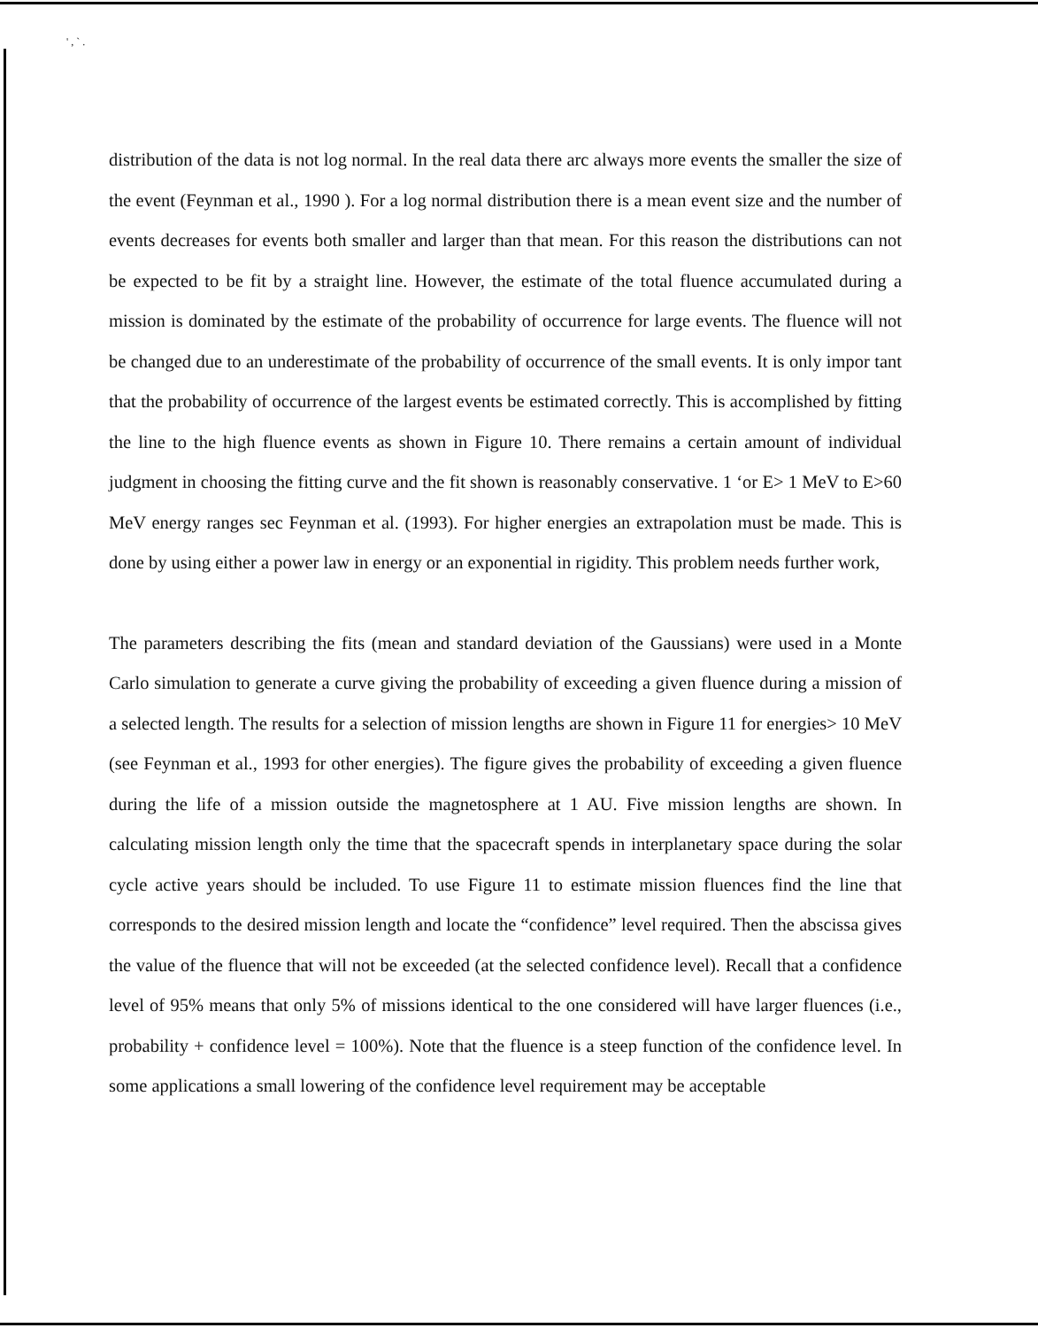' , ` .
distribution of the data is not log normal. In the real data there arc always more events the smaller the size of the event (Feynman et al., 1990 ). For a log normal distribution there is a mean event size and the number of events decreases for events both smaller and larger than that mean. For this reason the distributions can not be expected to be fit by a straight line. However, the estimate of the total fluence accumulated during a mission is dominated by the estimate of the probability of occurrence for large events. The fluence will not be changed due to an underestimate of the probability of occurrence of the small events. It is only impor tant that the probability of occurrence of the largest events be estimated correctly. This is accomplished by fitting the line to the high fluence events as shown in Figure 10. There remains a certain amount of individual judgment in choosing the fitting curve and the fit shown is reasonably conservative. 1 ‘or E> 1 MeV to E>60 MeV energy ranges sec Feynman et al. (1993). For higher energies an extrapolation must be made. This is done by using either a power law in energy or an exponential in rigidity. This problem needs further work,
The parameters describing the fits (mean and standard deviation of the Gaussians) were used in a Monte Carlo simulation to generate a curve giving the probability of exceeding a given fluence during a mission of a selected length. The results for a selection of mission lengths are shown in Figure 11 for energies> 10 MeV (see Feynman et al., 1993 for other energies). The figure gives the probability of exceeding a given fluence during the life of a mission outside the magnetosphere at 1 AU. Five mission lengths are shown. In calculating mission length only the time that the spacecraft spends in interplanetary space during the solar cycle active years should be included. To use Figure 11 to estimate mission fluences find the line that corresponds to the desired mission length and locate the “confidence” level required. Then the abscissa gives the value of the fluence that will not be exceeded (at the selected confidence level). Recall that a confidence level of 95% means that only 5% of missions identical to the one considered will have larger fluences (i.e., probability + confidence level = 100%). Note that the fluence is a steep function of the confidence level. In some applications a small lowering of the confidence level requirement may be acceptable